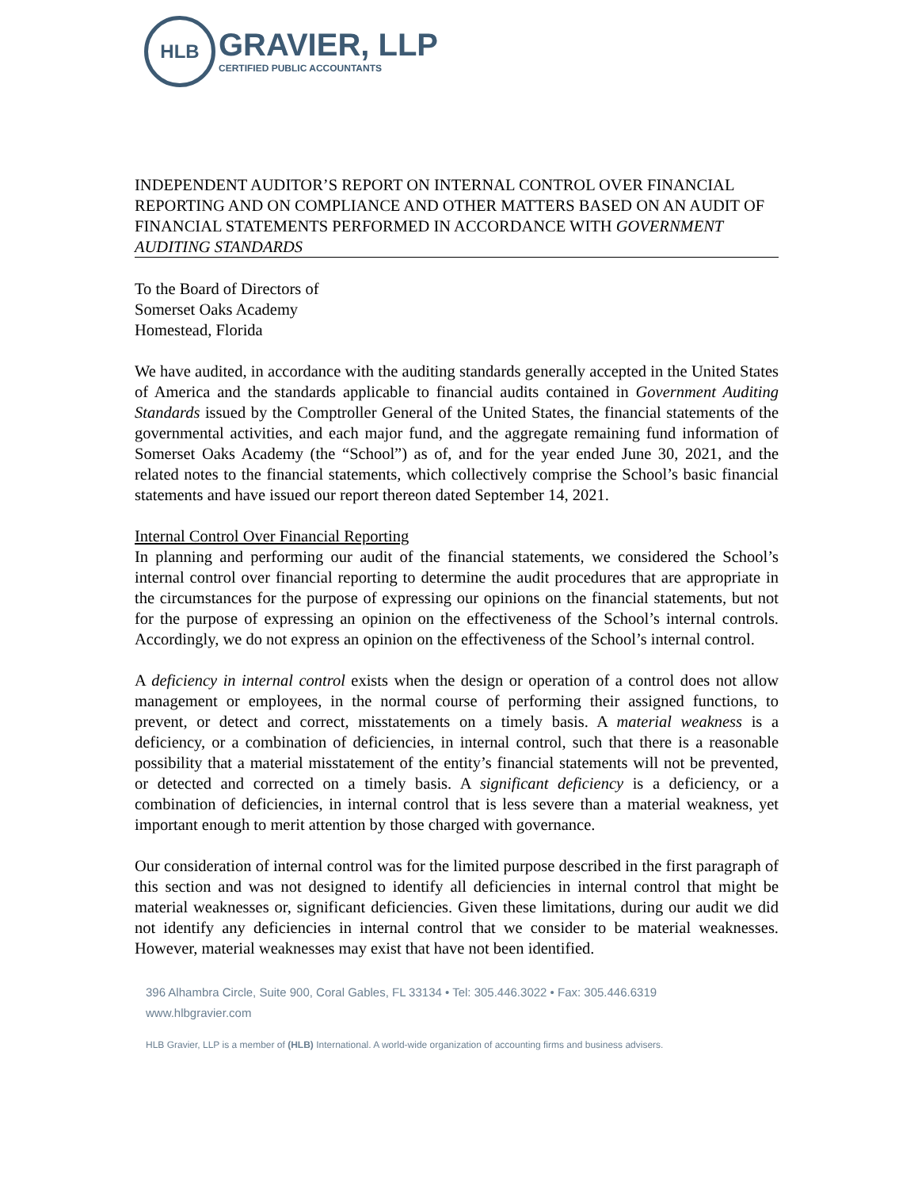HLB
GRAVIER, LLP
CERTIFIED PUBLIC ACCOUNTANTS
INDEPENDENT AUDITOR’S REPORT ON INTERNAL CONTROL OVER FINANCIAL REPORTING AND ON COMPLIANCE AND OTHER MATTERS BASED ON AN AUDIT OF FINANCIAL STATEMENTS PERFORMED IN ACCORDANCE WITH GOVERNMENT AUDITING STANDARDS
To the Board of Directors of
Somerset Oaks Academy
Homestead, Florida
We have audited, in accordance with the auditing standards generally accepted in the United States of America and the standards applicable to financial audits contained in Government Auditing Standards issued by the Comptroller General of the United States, the financial statements of the governmental activities, and each major fund, and the aggregate remaining fund information of Somerset Oaks Academy (the “School”) as of, and for the year ended June 30, 2021, and the related notes to the financial statements, which collectively comprise the School’s basic financial statements and have issued our report thereon dated September 14, 2021.
Internal Control Over Financial Reporting
In planning and performing our audit of the financial statements, we considered the School’s internal control over financial reporting to determine the audit procedures that are appropriate in the circumstances for the purpose of expressing our opinions on the financial statements, but not for the purpose of expressing an opinion on the effectiveness of the School’s internal controls. Accordingly, we do not express an opinion on the effectiveness of the School’s internal control.
A deficiency in internal control exists when the design or operation of a control does not allow management or employees, in the normal course of performing their assigned functions, to prevent, or detect and correct, misstatements on a timely basis. A material weakness is a deficiency, or a combination of deficiencies, in internal control, such that there is a reasonable possibility that a material misstatement of the entity’s financial statements will not be prevented, or detected and corrected on a timely basis. A significant deficiency is a deficiency, or a combination of deficiencies, in internal control that is less severe than a material weakness, yet important enough to merit attention by those charged with governance.
Our consideration of internal control was for the limited purpose described in the first paragraph of this section and was not designed to identify all deficiencies in internal control that might be material weaknesses or, significant deficiencies. Given these limitations, during our audit we did not identify any deficiencies in internal control that we consider to be material weaknesses. However, material weaknesses may exist that have not been identified.
396 Alhambra Circle, Suite 900, Coral Gables, FL 33134 • Tel: 305.446.3022 • Fax: 305.446.6319
www.hlbgravier.com
HLB Gravier, LLP is a member of (HLB) International. A world-wide organization of accounting firms and business advisers.